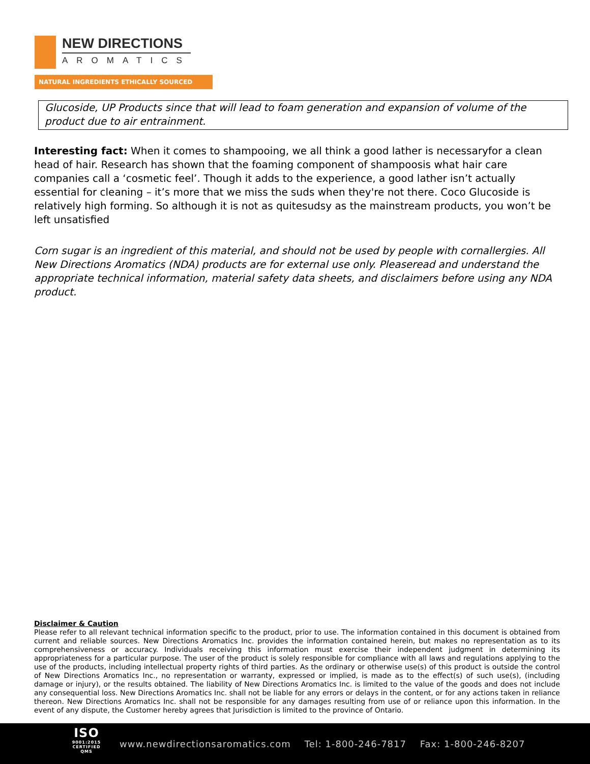NEW DIRECTIONS
AROMATICS
NATURAL INGREDIENTS ETHICALLY SOURCED
Glucoside, UP Products since that will lead to foam generation and expansion of volume of the product due to air entrainment.
Interesting fact: When it comes to shampooing, we all think a good lather is necessaryfor a clean head of hair. Research has shown that the foaming component of shampoosis what hair care companies call a ‘cosmetic feel’. Though it adds to the experience, a good lather isn’t actually essential for cleaning – it’s more that we miss the suds when they're not there. Coco Glucoside is relatively high forming. So although it is not as quitesudsy as the mainstream products, you won’t be left unsatisfied
Corn sugar is an ingredient of this material, and should not be used by people with cornallergies. All New Directions Aromatics (NDA) products are for external use only. Pleaseread and understand the appropriate technical information, material safety data sheets, and disclaimers before using any NDA product.
Disclaimer & Caution
Please refer to all relevant technical information specific to the product, prior to use. The information contained in this document is obtained from current and reliable sources. New Directions Aromatics Inc. provides the information contained herein, but makes no representation as to its comprehensiveness or accuracy. Individuals receiving this information must exercise their independent judgment in determining its appropriateness for a particular purpose. The user of the product is solely responsible for compliance with all laws and regulations applying to the use of the products, including intellectual property rights of third parties. As the ordinary or otherwise use(s) of this product is outside the control of New Directions Aromatics Inc., no representation or warranty, expressed or implied, is made as to the effect(s) of such use(s), (including damage or injury), or the results obtained. The liability of New Directions Aromatics Inc. is limited to the value of the goods and does not include any consequential loss. New Directions Aromatics Inc. shall not be liable for any errors or delays in the content, or for any actions taken in reliance thereon. New Directions Aromatics Inc. shall not be responsible for any damages resulting from use of or reliance upon this information. In the event of any dispute, the Customer hereby agrees that Jurisdiction is limited to the province of Ontario.
ISO
9001:2015 CERTIFIED QMS
www.newdirectionsaromatics.com Tel: 1-800-246-7817 Fax: 1-800-246-8207